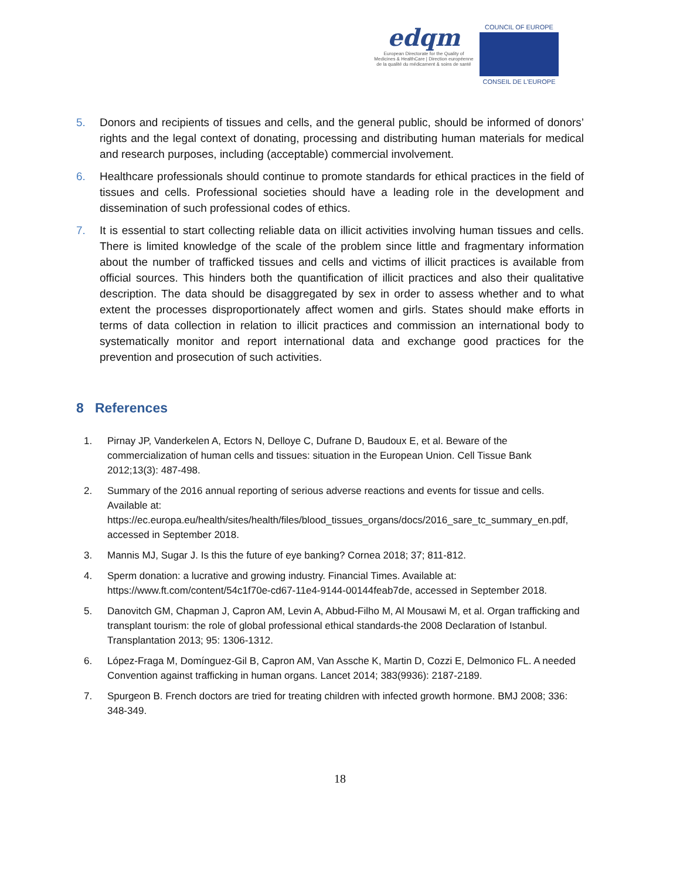edqm
European Directorate for the Quality of Medicines & HealthCare | Direction européenne de la qualité du médicament & soins de santé
COUNCIL OF EUROPE
CONSEIL DE L'EUROPE
5. Donors and recipients of tissues and cells, and the general public, should be informed of donors’ rights and the legal context of donating, processing and distributing human materials for medical and research purposes, including (acceptable) commercial involvement.
6. Healthcare professionals should continue to promote standards for ethical practices in the field of tissues and cells. Professional societies should have a leading role in the development and dissemination of such professional codes of ethics.
7. It is essential to start collecting reliable data on illicit activities involving human tissues and cells. There is limited knowledge of the scale of the problem since little and fragmentary information about the number of trafficked tissues and cells and victims of illicit practices is available from official sources. This hinders both the quantification of illicit practices and also their qualitative description. The data should be disaggregated by sex in order to assess whether and to what extent the processes disproportionately affect women and girls. States should make efforts in terms of data collection in relation to illicit practices and commission an international body to systematically monitor and report international data and exchange good practices for the prevention and prosecution of such activities.
8 References
1. Pirnay JP, Vanderkelen A, Ectors N, Delloye C, Dufrane D, Baudoux E, et al. Beware of the commercialization of human cells and tissues: situation in the European Union. Cell Tissue Bank 2012;13(3): 487-498.
2. Summary of the 2016 annual reporting of serious adverse reactions and events for tissue and cells. Available at: https://ec.europa.eu/health/sites/health/files/blood_tissues_organs/docs/2016_sare_tc_summary_en.pdf, accessed in September 2018.
3. Mannis MJ, Sugar J. Is this the future of eye banking? Cornea 2018; 37; 811-812.
4. Sperm donation: a lucrative and growing industry. Financial Times. Available at: https://www.ft.com/content/54c1f70e-cd67-11e4-9144-00144feab7de, accessed in September 2018.
5. Danovitch GM, Chapman J, Capron AM, Levin A, Abbud-Filho M, Al Mousawi M, et al. Organ trafficking and transplant tourism: the role of global professional ethical standards-the 2008 Declaration of Istanbul. Transplantation 2013; 95: 1306-1312.
6. López-Fraga M, Domínguez-Gil B, Capron AM, Van Assche K, Martin D, Cozzi E, Delmonico FL. A needed Convention against trafficking in human organs. Lancet 2014; 383(9936): 2187-2189.
7. Spurgeon B. French doctors are tried for treating children with infected growth hormone. BMJ 2008; 336: 348-349.
18